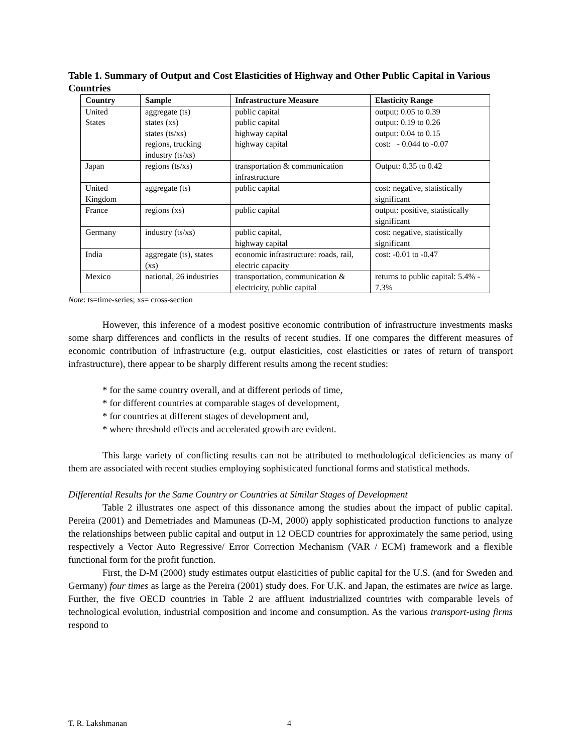Table 1. Summary of Output and Cost Elasticities of Highway and Other Public Capital in Various Countries
| Country | Sample | Infrastructure Measure | Elasticity Range |
| --- | --- | --- | --- |
| United States | aggregate (ts) states (xs) states (ts/xs) regions, trucking industry (ts/xs) | public capital public capital highway capital highway capital | output: 0.05 to 0.39 output: 0.19 to 0.26 output: 0.04 to 0.15 cost: - 0.044 to -0.07 |
| Japan | regions (ts/xs) | transportation & communication infrastructure | Output: 0.35 to 0.42 |
| United Kingdom | aggregate (ts) | public capital | cost: negative, statistically significant |
| France | regions (xs) | public capital | output: positive, statistically significant |
| Germany | industry (ts/xs) | public capital, highway capital | cost: negative, statistically significant |
| India | aggregate (ts), states (xs) | economic infrastructure: roads, rail, electric capacity | cost: -0.01 to -0.47 |
| Mexico | national, 26 industries | transportation, communication & electricity, public capital | returns to public capital: 5.4% - 7.3% |
Note: ts=time-series; xs= cross-section
However, this inference of a modest positive economic contribution of infrastructure investments masks some sharp differences and conflicts in the results of recent studies. If one compares the different measures of economic contribution of infrastructure (e.g. output elasticities, cost elasticities or rates of return of transport infrastructure), there appear to be sharply different results among the recent studies:
* for the same country overall, and at different periods of time,
* for different countries at comparable stages of development,
* for countries at different stages of development and,
* where threshold effects and accelerated growth are evident.
This large variety of conflicting results can not be attributed to methodological deficiencies as many of them are associated with recent studies employing sophisticated functional forms and statistical methods.
Differential Results for the Same Country or Countries at Similar Stages of Development
Table 2 illustrates one aspect of this dissonance among the studies about the impact of public capital. Pereira (2001) and Demetriades and Mamuneas (D-M, 2000) apply sophisticated production functions to analyze the relationships between public capital and output in 12 OECD countries for approximately the same period, using respectively a Vector Auto Regressive/ Error Correction Mechanism (VAR / ECM) framework and a flexible functional form for the profit function.
First, the D-M (2000) study estimates output elasticities of public capital for the U.S. (and for Sweden and Germany) four times as large as the Pereira (2001) study does. For U.K. and Japan, the estimates are twice as large. Further, the five OECD countries in Table 2 are affluent industrialized countries with comparable levels of technological evolution, industrial composition and income and consumption. As the various transport-using firms respond to
T. R. Lakshmanan 4